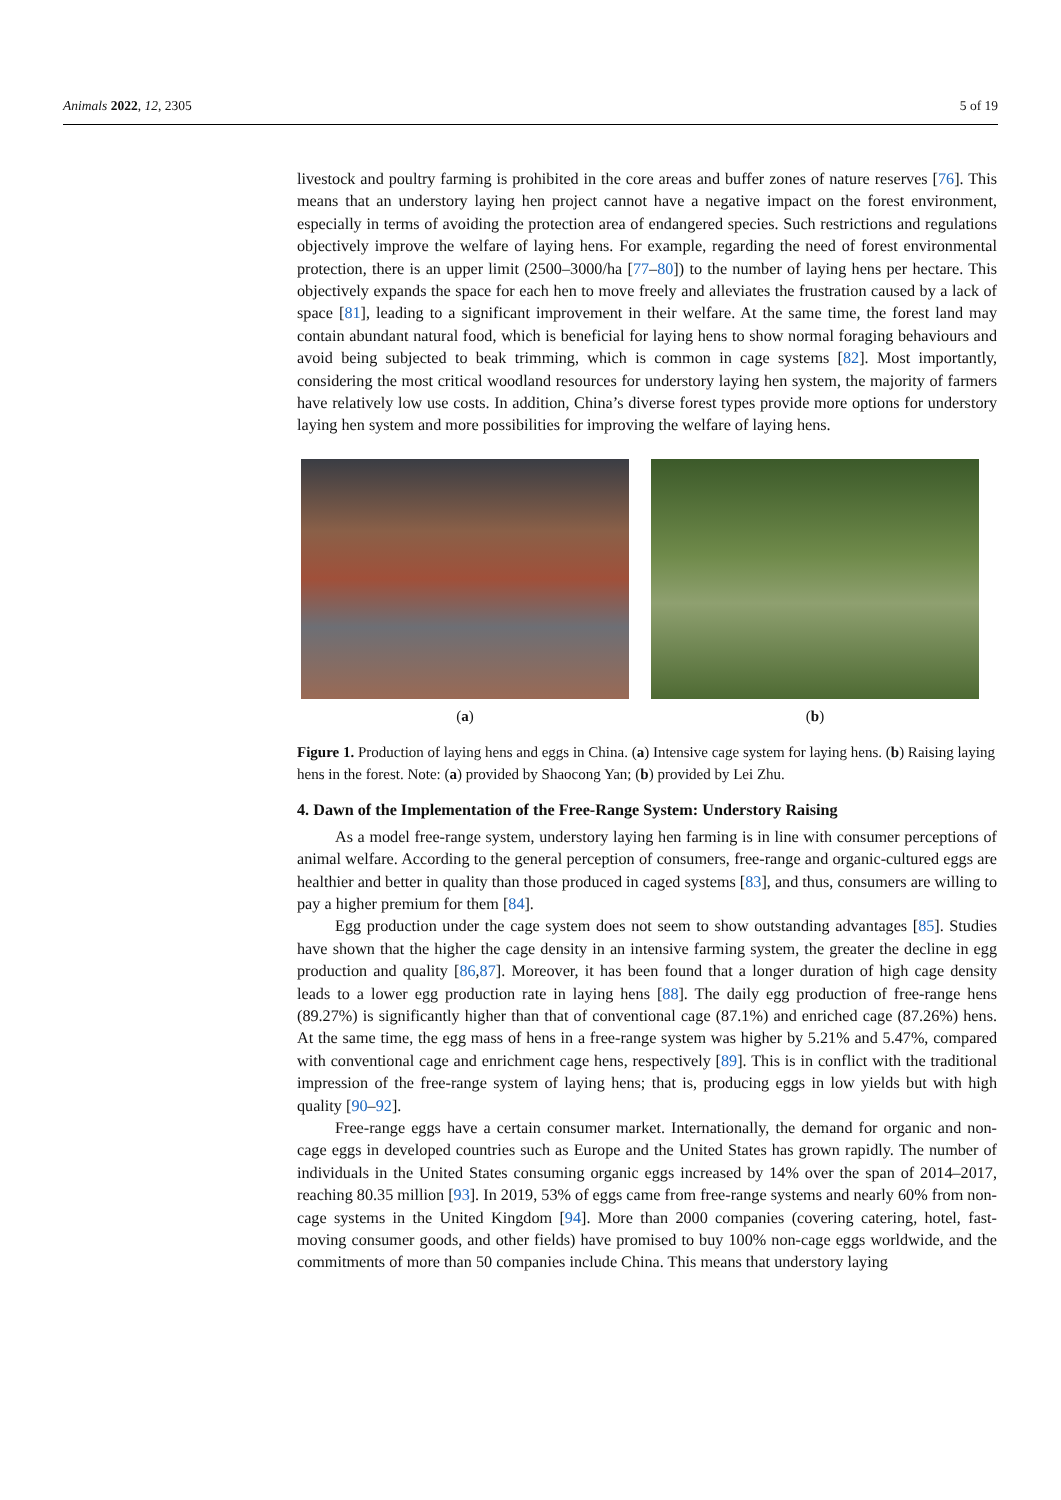Animals 2022, 12, 2305 5 of 19
livestock and poultry farming is prohibited in the core areas and buffer zones of nature reserves [76]. This means that an understory laying hen project cannot have a negative impact on the forest environment, especially in terms of avoiding the protection area of endangered species. Such restrictions and regulations objectively improve the welfare of laying hens. For example, regarding the need of forest environmental protection, there is an upper limit (2500–3000/ha [77–80]) to the number of laying hens per hectare. This objectively expands the space for each hen to move freely and alleviates the frustration caused by a lack of space [81], leading to a significant improvement in their welfare. At the same time, the forest land may contain abundant natural food, which is beneficial for laying hens to show normal foraging behaviours and avoid being subjected to beak trimming, which is common in cage systems [82]. Most importantly, considering the most critical woodland resources for understory laying hen system, the majority of farmers have relatively low use costs. In addition, China’s diverse forest types provide more options for understory laying hen system and more possibilities for improving the welfare of laying hens.
(a) (b)
Figure 1. Production of laying hens and eggs in China. (a) Intensive cage system for laying hens. (b) Raising laying hens in the forest. Note: (a) provided by Shaocong Yan; (b) provided by Lei Zhu.
4. Dawn of the Implementation of the Free-Range System: Understory Raising
As a model free-range system, understory laying hen farming is in line with consumer perceptions of animal welfare. According to the general perception of consumers, free-range and organic-cultured eggs are healthier and better in quality than those produced in caged systems [83], and thus, consumers are willing to pay a higher premium for them [84].
Egg production under the cage system does not seem to show outstanding advantages [85]. Studies have shown that the higher the cage density in an intensive farming system, the greater the decline in egg production and quality [86,87]. Moreover, it has been found that a longer duration of high cage density leads to a lower egg production rate in laying hens [88]. The daily egg production of free-range hens (89.27%) is significantly higher than that of conventional cage (87.1%) and enriched cage (87.26%) hens. At the same time, the egg mass of hens in a free-range system was higher by 5.21% and 5.47%, compared with conventional cage and enrichment cage hens, respectively [89]. This is in conflict with the traditional impression of the free-range system of laying hens; that is, producing eggs in low yields but with high quality [90–92].
Free-range eggs have a certain consumer market. Internationally, the demand for organic and non-cage eggs in developed countries such as Europe and the United States has grown rapidly. The number of individuals in the United States consuming organic eggs increased by 14% over the span of 2014–2017, reaching 80.35 million [93]. In 2019, 53% of eggs came from free-range systems and nearly 60% from non-cage systems in the United Kingdom [94]. More than 2000 companies (covering catering, hotel, fast-moving consumer goods, and other fields) have promised to buy 100% non-cage eggs worldwide, and the commitments of more than 50 companies include China. This means that understory laying